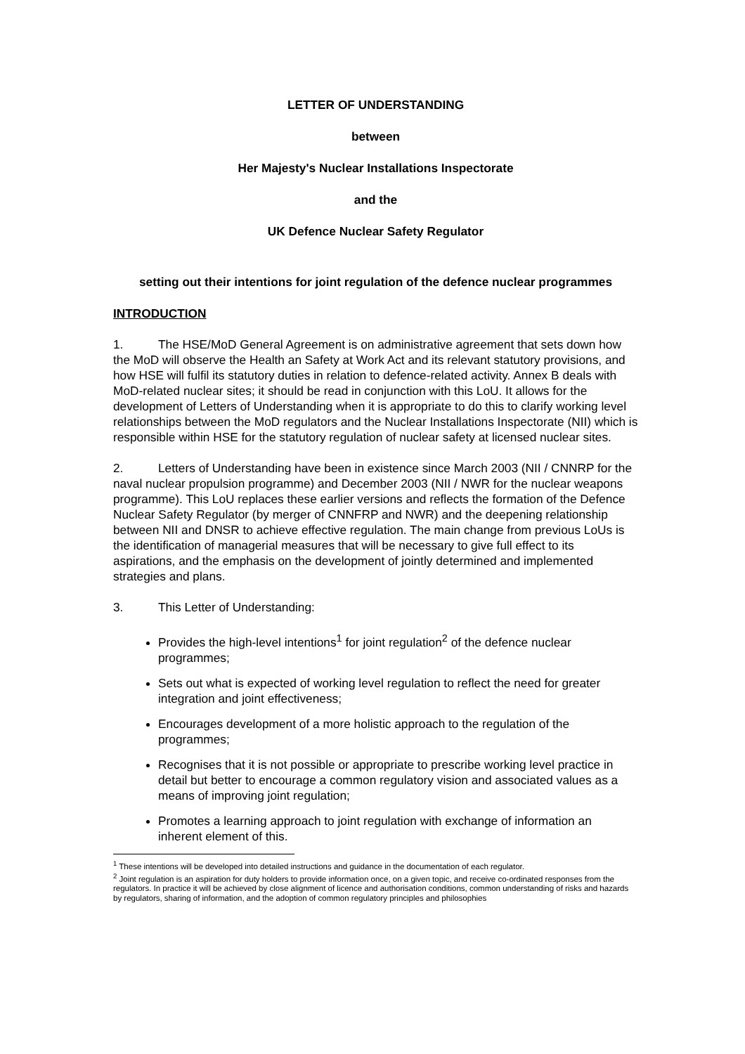LETTER OF UNDERSTANDING
between
Her Majesty's Nuclear Installations Inspectorate
and the
UK Defence Nuclear Safety Regulator
setting out their intentions for joint regulation of the defence nuclear programmes
INTRODUCTION
1. The HSE/MoD General Agreement is on administrative agreement that sets down how the MoD will observe the Health an Safety at Work Act and its relevant statutory provisions, and how HSE will fulfil its statutory duties in relation to defence-related activity. Annex B deals with MoD-related nuclear sites; it should be read in conjunction with this LoU. It allows for the development of Letters of Understanding when it is appropriate to do this to clarify working level relationships between the MoD regulators and the Nuclear Installations Inspectorate (NII) which is responsible within HSE for the statutory regulation of nuclear safety at licensed nuclear sites.
2. Letters of Understanding have been in existence since March 2003 (NII / CNNRP for the naval nuclear propulsion programme) and December 2003 (NII / NWR for the nuclear weapons programme). This LoU replaces these earlier versions and reflects the formation of the Defence Nuclear Safety Regulator (by merger of CNNFRP and NWR) and the deepening relationship between NII and DNSR to achieve effective regulation. The main change from previous LoUs is the identification of managerial measures that will be necessary to give full effect to its aspirations, and the emphasis on the development of jointly determined and implemented strategies and plans.
3. This Letter of Understanding:
Provides the high-level intentions<sup>1</sup> for joint regulation<sup>2</sup> of the defence nuclear programmes;
Sets out what is expected of working level regulation to reflect the need for greater integration and joint effectiveness;
Encourages development of a more holistic approach to the regulation of the programmes;
Recognises that it is not possible or appropriate to prescribe working level practice in detail but better to encourage a common regulatory vision and associated values as a means of improving joint regulation;
Promotes a learning approach to joint regulation with exchange of information an inherent element of this.
<sup>1</sup> These intentions will be developed into detailed instructions and guidance in the documentation of each regulator.
<sup>2</sup> Joint regulation is an aspiration for duty holders to provide information once, on a given topic, and receive co-ordinated responses from the regulators. In practice it will be achieved by close alignment of licence and authorisation conditions, common understanding of risks and hazards by regulators, sharing of information, and the adoption of common regulatory principles and philosophies